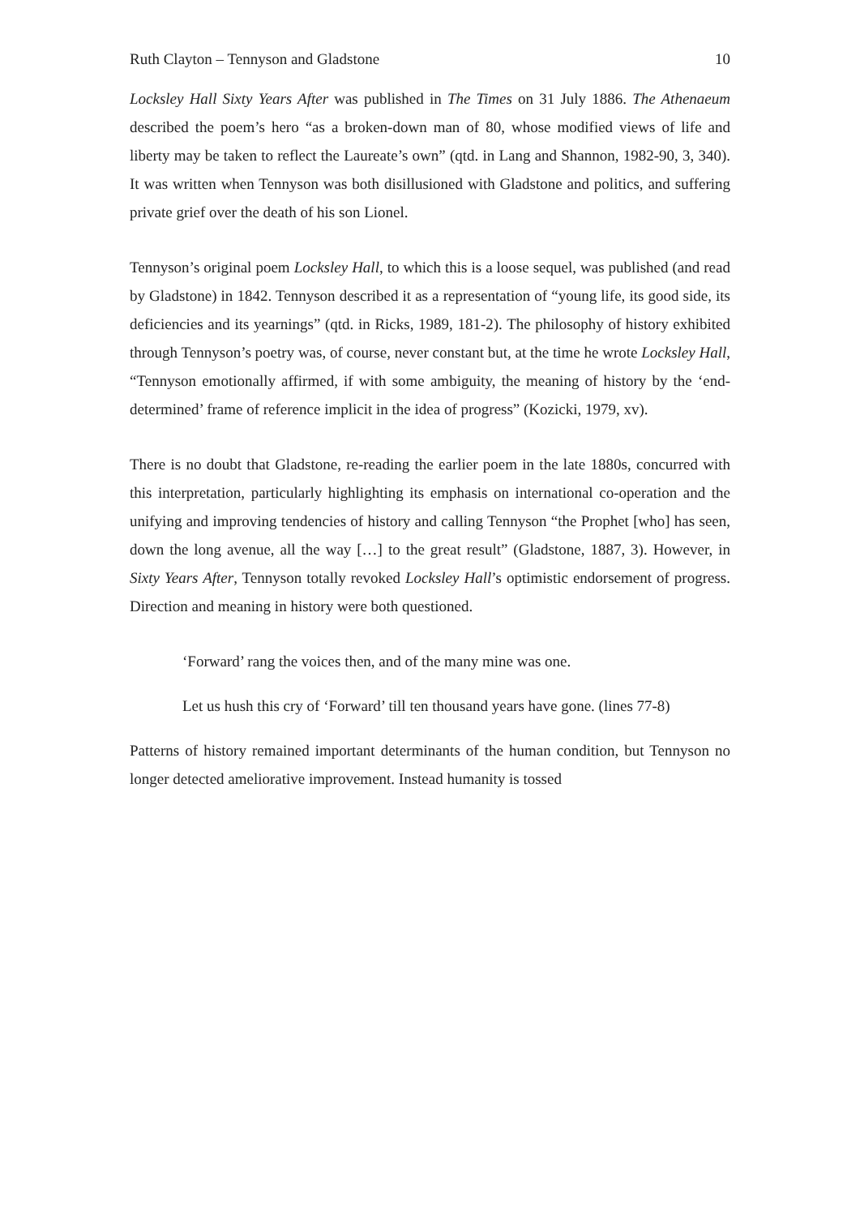Ruth Clayton – Tennyson and Gladstone 10
Locksley Hall Sixty Years After was published in The Times on 31 July 1886. The Athenaeum described the poem’s hero “as a broken-down man of 80, whose modified views of life and liberty may be taken to reflect the Laureate’s own” (qtd. in Lang and Shannon, 1982-90, 3, 340). It was written when Tennyson was both disillusioned with Gladstone and politics, and suffering private grief over the death of his son Lionel.
Tennyson’s original poem Locksley Hall, to which this is a loose sequel, was published (and read by Gladstone) in 1842. Tennyson described it as a representation of “young life, its good side, its deficiencies and its yearnings” (qtd. in Ricks, 1989, 181-2). The philosophy of history exhibited through Tennyson’s poetry was, of course, never constant but, at the time he wrote Locksley Hall, “Tennyson emotionally affirmed, if with some ambiguity, the meaning of history by the ‘end-determined’ frame of reference implicit in the idea of progress” (Kozicki, 1979, xv).
There is no doubt that Gladstone, re-reading the earlier poem in the late 1880s, concurred with this interpretation, particularly highlighting its emphasis on international co-operation and the unifying and improving tendencies of history and calling Tennyson “the Prophet [who] has seen, down the long avenue, all the way […] to the great result” (Gladstone, 1887, 3). However, in Sixty Years After, Tennyson totally revoked Locksley Hall’s optimistic endorsement of progress. Direction and meaning in history were both questioned.
‘Forward’ rang the voices then, and of the many mine was one.
Let us hush this cry of ‘Forward’ till ten thousand years have gone. (lines 77-8)
Patterns of history remained important determinants of the human condition, but Tennyson no longer detected ameliorative improvement. Instead humanity is tossed